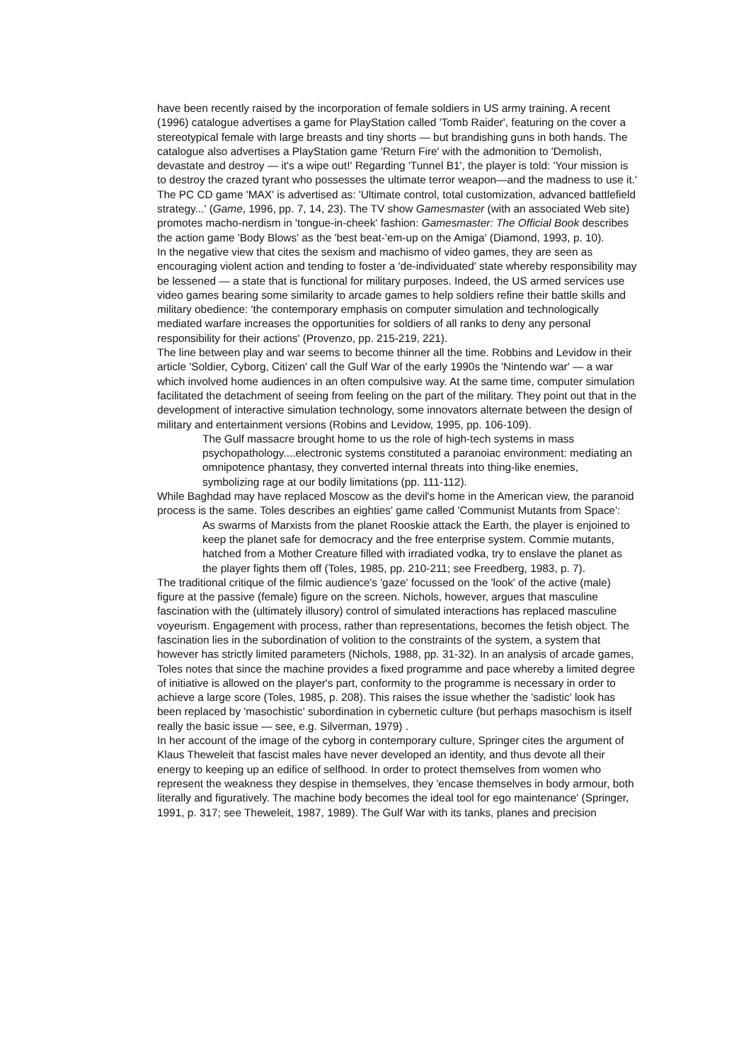have been recently raised by the incorporation of female soldiers in US army training. A recent (1996) catalogue advertises a game for PlayStation called 'Tomb Raider', featuring on the cover a stereotypical female with large breasts and tiny shorts — but brandishing guns in both hands. The catalogue also advertises a PlayStation game 'Return Fire' with the admonition to 'Demolish, devastate and destroy — it's a wipe out!' Regarding 'Tunnel B1', the player is told: 'Your mission is to destroy the crazed tyrant who possesses the ultimate terror weapon—and the madness to use it.' The PC CD game 'MAX' is advertised as: 'Ultimate control, total customization, advanced battlefield strategy...' (Game, 1996, pp. 7, 14, 23). The TV show Gamesmaster (with an associated Web site) promotes macho-nerdism in 'tongue-in-cheek' fashion: Gamesmaster: The Official Book describes the action game 'Body Blows' as the 'best beat-'em-up on the Amiga' (Diamond, 1993, p. 10).
In the negative view that cites the sexism and machismo of video games, they are seen as encouraging violent action and tending to foster a 'de-individuated' state whereby responsibility may be lessened — a state that is functional for military purposes. Indeed, the US armed services use video games bearing some similarity to arcade games to help soldiers refine their battle skills and military obedience: 'the contemporary emphasis on computer simulation and technologically mediated warfare increases the opportunities for soldiers of all ranks to deny any personal responsibility for their actions' (Provenzo, pp. 215-219, 221).
The line between play and war seems to become thinner all the time. Robbins and Levidow in their article 'Soldier, Cyborg, Citizen' call the Gulf War of the early 1990s the 'Nintendo war' — a war which involved home audiences in an often compulsive way. At the same time, computer simulation facilitated the detachment of seeing from feeling on the part of the military. They point out that in the development of interactive simulation technology, some innovators alternate between the design of military and entertainment versions (Robins and Levidow, 1995, pp. 106-109).
The Gulf massacre brought home to us the role of high-tech systems in mass psychopathology....electronic systems constituted a paranoiac environment: mediating an omnipotence phantasy, they converted internal threats into thing-like enemies, symbolizing rage at our bodily limitations (pp. 111-112).
While Baghdad may have replaced Moscow as the devil's home in the American view, the paranoid process is the same. Toles describes an eighties' game called 'Communist Mutants from Space':
As swarms of Marxists from the planet Rooskie attack the Earth, the player is enjoined to keep the planet safe for democracy and the free enterprise system. Commie mutants, hatched from a Mother Creature filled with irradiated vodka, try to enslave the planet as the player fights them off (Toles, 1985, pp. 210-211; see Freedberg, 1983, p. 7).
The traditional critique of the filmic audience's 'gaze' focussed on the 'look' of the active (male) figure at the passive (female) figure on the screen. Nichols, however, argues that masculine fascination with the (ultimately illusory) control of simulated interactions has replaced masculine voyeurism. Engagement with process, rather than representations, becomes the fetish object. The fascination lies in the subordination of volition to the constraints of the system, a system that however has strictly limited parameters (Nichols, 1988, pp. 31-32). In an analysis of arcade games, Toles notes that since the machine provides a fixed programme and pace whereby a limited degree of initiative is allowed on the player's part, conformity to the programme is necessary in order to achieve a large score (Toles, 1985, p. 208). This raises the issue whether the 'sadistic' look has been replaced by 'masochistic' subordination in cybernetic culture (but perhaps masochism is itself really the basic issue — see, e.g. Silverman, 1979) .
In her account of the image of the cyborg in contemporary culture, Springer cites the argument of Klaus Theweleit that fascist males have never developed an identity, and thus devote all their energy to keeping up an edifice of selfhood. In order to protect themselves from women who represent the weakness they despise in themselves, they 'encase themselves in body armour, both literally and figuratively. The machine body becomes the ideal tool for ego maintenance' (Springer, 1991, p. 317; see Theweleit, 1987, 1989). The Gulf War with its tanks, planes and precision